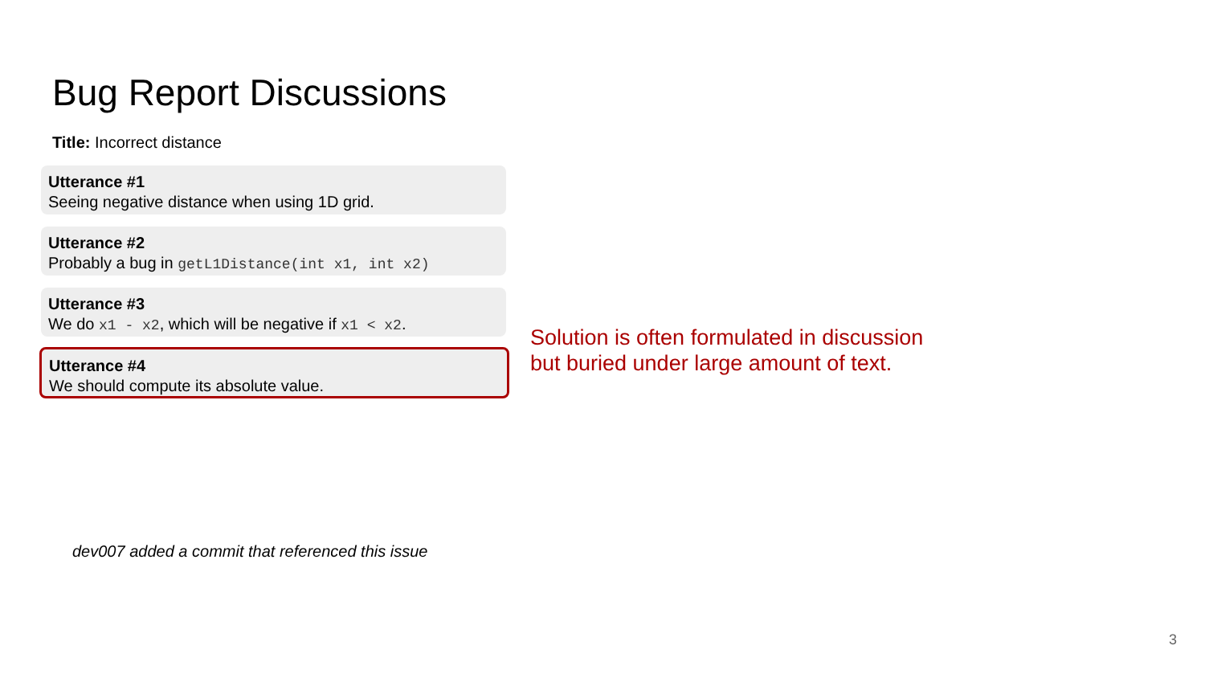Bug Report Discussions
Title: Incorrect distance
Utterance #1
Seeing negative distance when using 1D grid.
Utterance #2
Probably a bug in getL1Distance(int x1, int x2)
Utterance #3
We do x1 - x2, which will be negative if x1 < x2.
Utterance #4
We should compute its absolute value.
Solution is often formulated in discussion
but buried under large amount of text.
dev007 added a commit that referenced this issue
3